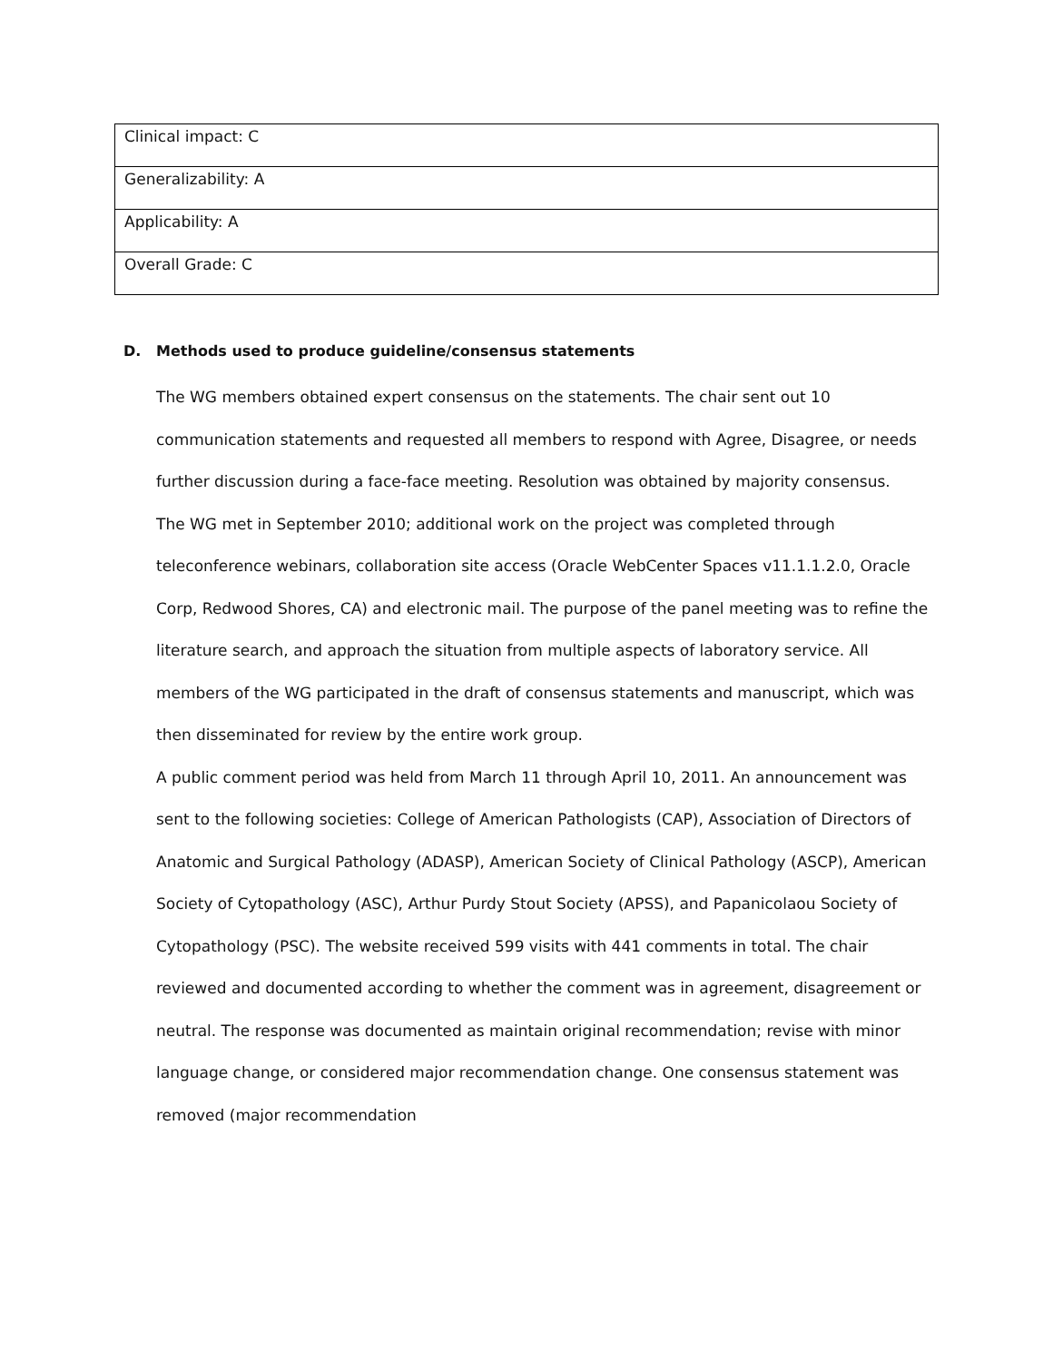| Clinical impact: C |
| Generalizability: A |
| Applicability: A |
| Overall Grade: C |
D. Methods used to produce guideline/consensus statements
The WG members obtained expert consensus on the statements. The chair sent out 10 communication statements and requested all members to respond with Agree, Disagree, or needs further discussion during a face-face meeting. Resolution was obtained by majority consensus.
The WG met in September 2010; additional work on the project was completed through teleconference webinars, collaboration site access (Oracle WebCenter Spaces v11.1.1.2.0, Oracle Corp, Redwood Shores, CA) and electronic mail. The purpose of the panel meeting was to refine the literature search, and approach the situation from multiple aspects of laboratory service. All members of the WG participated in the draft of consensus statements and manuscript, which was then disseminated for review by the entire work group.
A public comment period was held from March 11 through April 10, 2011. An announcement was sent to the following societies: College of American Pathologists (CAP), Association of Directors of Anatomic and Surgical Pathology (ADASP), American Society of Clinical Pathology (ASCP), American Society of Cytopathology (ASC), Arthur Purdy Stout Society (APSS), and Papanicolaou Society of Cytopathology (PSC). The website received 599 visits with 441 comments in total. The chair reviewed and documented according to whether the comment was in agreement, disagreement or neutral. The response was documented as maintain original recommendation; revise with minor language change, or considered major recommendation change. One consensus statement was removed (major recommendation